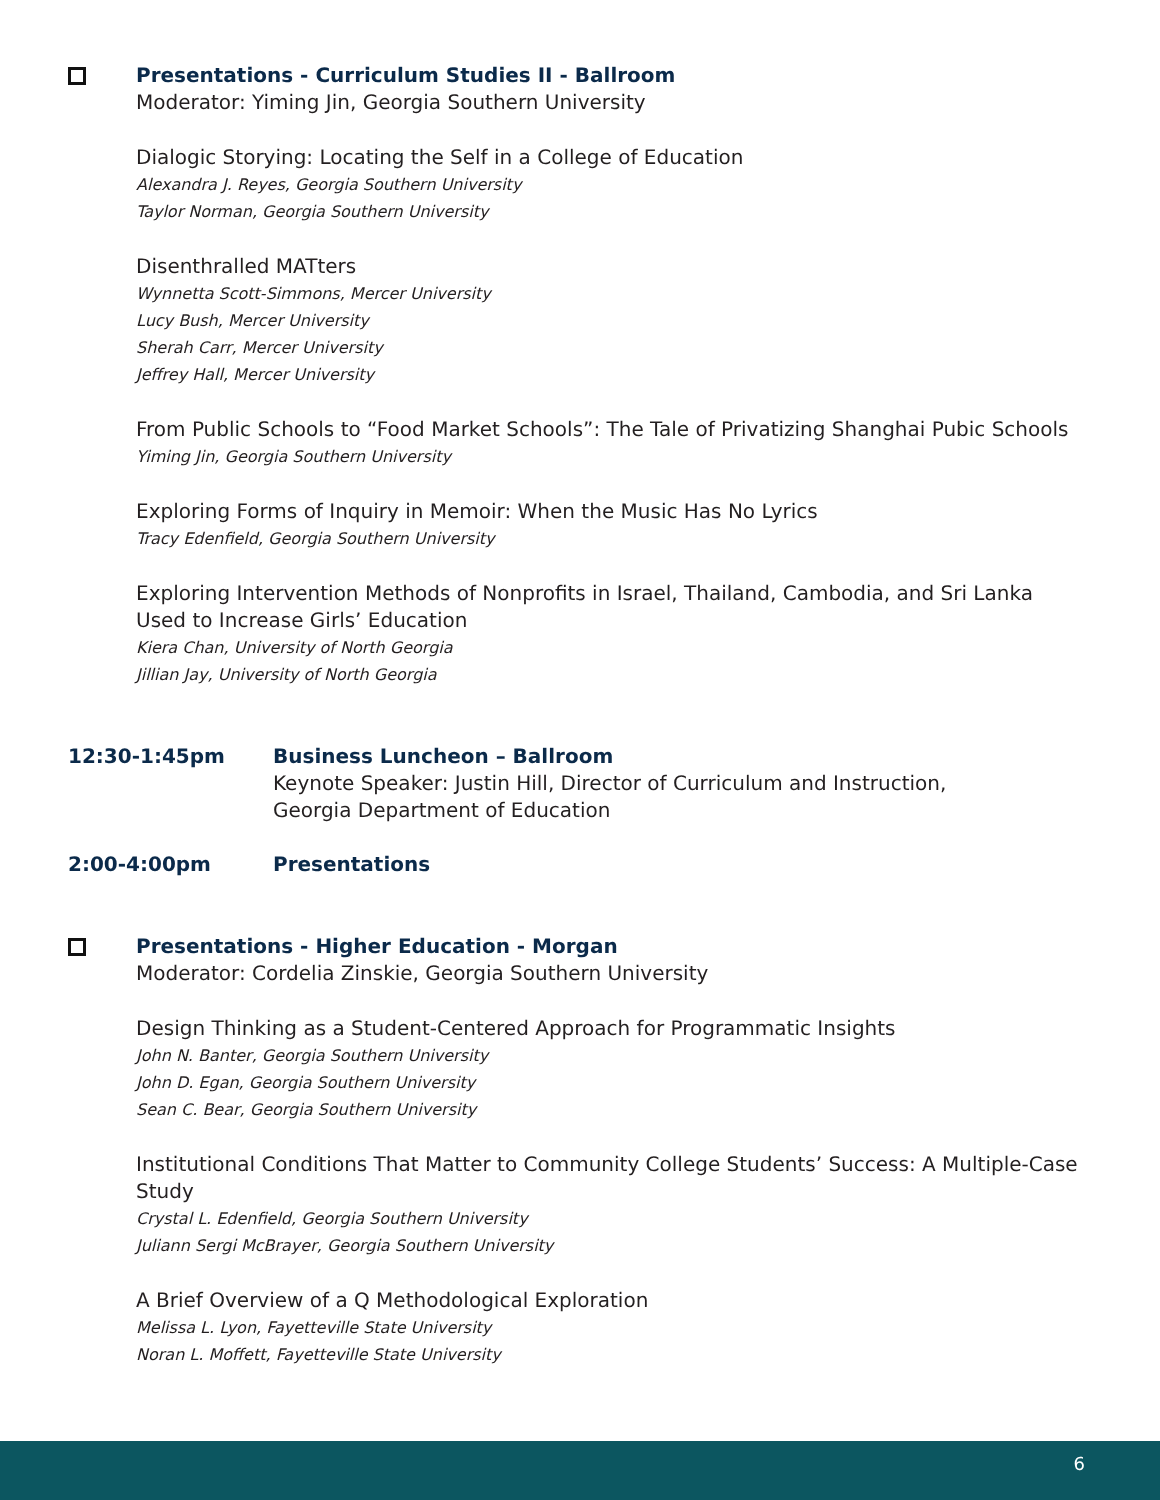Presentations - Curriculum Studies II - Ballroom
Moderator: Yiming Jin, Georgia Southern University
Dialogic Storying: Locating the Self in a College of Education
Alexandra J. Reyes, Georgia Southern University
Taylor Norman, Georgia Southern University
Disenthralled MATters
Wynnetta Scott-Simmons, Mercer University
Lucy Bush, Mercer University
Sherah Carr, Mercer University
Jeffrey Hall, Mercer University
From Public Schools to “Food Market Schools”: The Tale of Privatizing Shanghai Pubic Schools
Yiming Jin, Georgia Southern University
Exploring Forms of Inquiry in Memoir: When the Music Has No Lyrics
Tracy Edenfield, Georgia Southern University
Exploring Intervention Methods of Nonprofits in Israel, Thailand, Cambodia, and Sri Lanka Used to Increase Girls’ Education
Kiera Chan, University of North Georgia
Jillian Jay, University of North Georgia
12:30-1:45pm Business Luncheon – Ballroom
Keynote Speaker: Justin Hill, Director of Curriculum and Instruction,
Georgia Department of Education
2:00-4:00pm Presentations
Presentations - Higher Education - Morgan
Moderator: Cordelia Zinskie, Georgia Southern University
Design Thinking as a Student-Centered Approach for Programmatic Insights
John N. Banter, Georgia Southern University
John D. Egan, Georgia Southern University
Sean C. Bear, Georgia Southern University
Institutional Conditions That Matter to Community College Students’ Success: A Multiple-Case Study
Crystal L. Edenfield, Georgia Southern University
Juliann Sergi McBrayer, Georgia Southern University
A Brief Overview of a Q Methodological Exploration
Melissa L. Lyon, Fayetteville State University
Noran L. Moffett, Fayetteville State University
6